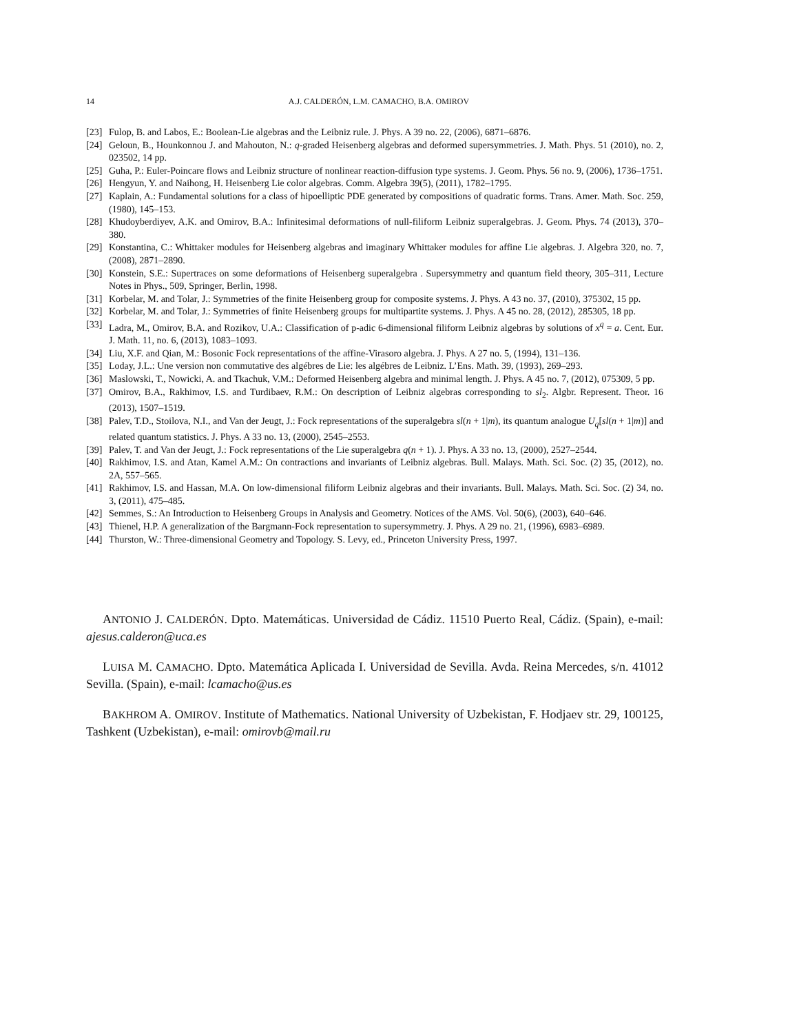14
A.J. CALDERÓN, L.M. CAMACHO, B.A. OMIROV
[23] Fulop, B. and Labos, E.: Boolean-Lie algebras and the Leibniz rule. J. Phys. A 39 no. 22, (2006), 6871–6876.
[24] Geloun, B., Hounkonnou J. and Mahouton, N.: q-graded Heisenberg algebras and deformed supersymmetries. J. Math. Phys. 51 (2010), no. 2, 023502, 14 pp.
[25] Guha, P.: Euler-Poincare flows and Leibniz structure of nonlinear reaction-diffusion type systems. J. Geom. Phys. 56 no. 9, (2006), 1736–1751.
[26] Hengyun, Y. and Naihong, H. Heisenberg Lie color algebras. Comm. Algebra 39(5), (2011), 1782–1795.
[27] Kaplain, A.: Fundamental solutions for a class of hipoelliptic PDE generated by compositions of quadratic forms. Trans. Amer. Math. Soc. 259, (1980), 145–153.
[28] Khudoyberdiyev, A.K. and Omirov, B.A.: Infinitesimal deformations of null-filiform Leibniz superalgebras. J. Geom. Phys. 74 (2013), 370–380.
[29] Konstantina, C.: Whittaker modules for Heisenberg algebras and imaginary Whittaker modules for affine Lie algebras. J. Algebra 320, no. 7, (2008), 2871–2890.
[30] Konstein, S.E.: Supertraces on some deformations of Heisenberg superalgebra . Supersymmetry and quantum field theory, 305–311, Lecture Notes in Phys., 509, Springer, Berlin, 1998.
[31] Korbelar, M. and Tolar, J.: Symmetries of the finite Heisenberg group for composite systems. J. Phys. A 43 no. 37, (2010), 375302, 15 pp.
[32] Korbelar, M. and Tolar, J.: Symmetries of finite Heisenberg groups for multipartite systems. J. Phys. A 45 no. 28, (2012), 285305, 18 pp.
[33] Ladra, M., Omirov, B.A. and Rozikov, U.A.: Classification of p-adic 6-dimensional filiform Leibniz algebras by solutions of x<sup>q</sup> = a. Cent. Eur. J. Math. 11, no. 6, (2013), 1083–1093.
[34] Liu, X.F. and Qian, M.: Bosonic Fock representations of the affine-Virasoro algebra. J. Phys. A 27 no. 5, (1994), 131–136.
[35] Loday, J.L.: Une version non commutative des algébres de Lie: les algébres de Leibniz. L’Ens. Math. 39, (1993), 269–293.
[36] Maslowski, T., Nowicki, A. and Tkachuk, V.M.: Deformed Heisenberg algebra and minimal length. J. Phys. A 45 no. 7, (2012), 075309, 5 pp.
[37] Omirov, B.A., Rakhimov, I.S. and Turdibaev, R.M.: On description of Leibniz algebras corresponding to sl<sub>2</sub>. Algbr. Represent. Theor. 16 (2013), 1507–1519.
[38] Palev, T.D., Stoilova, N.I., and Van der Jeugt, J.: Fock representations of the superalgebra sl(n + 1|m), its quantum analogue U<sub>q</sub>[sl(n + 1|m)] and related quantum statistics. J. Phys. A 33 no. 13, (2000), 2545–2553.
[39] Palev, T. and Van der Jeugt, J.: Fock representations of the Lie superalgebra q(n + 1). J. Phys. A 33 no. 13, (2000), 2527–2544.
[40] Rakhimov, I.S. and Atan, Kamel A.M.: On contractions and invariants of Leibniz algebras. Bull. Malays. Math. Sci. Soc. (2) 35, (2012), no. 2A, 557–565.
[41] Rakhimov, I.S. and Hassan, M.A. On low-dimensional filiform Leibniz algebras and their invariants. Bull. Malays. Math. Sci. Soc. (2) 34, no. 3, (2011), 475–485.
[42] Semmes, S.: An Introduction to Heisenberg Groups in Analysis and Geometry. Notices of the AMS. Vol. 50(6), (2003), 640–646.
[43] Thienel, H.P. A generalization of the Bargmann-Fock representation to supersymmetry. J. Phys. A 29 no. 21, (1996), 6983–6989.
[44] Thurston, W.: Three-dimensional Geometry and Topology. S. Levy, ed., Princeton University Press, 1997.
ANTONIO J. CALDERÓN. Dpto. Matemáticas. Universidad de Cádiz. 11510 Puerto Real, Cádiz. (Spain), e-mail: ajesus.calderon@uca.es
LUISA M. CAMACHO. Dpto. Matemática Aplicada I. Universidad de Sevilla. Avda. Reina Mercedes, s/n. 41012 Sevilla. (Spain), e-mail: lcamacho@us.es
BAKHROM A. OMIROV. Institute of Mathematics. National University of Uzbekistan, F. Hodjaev str. 29, 100125, Tashkent (Uzbekistan), e-mail: omirovb@mail.ru